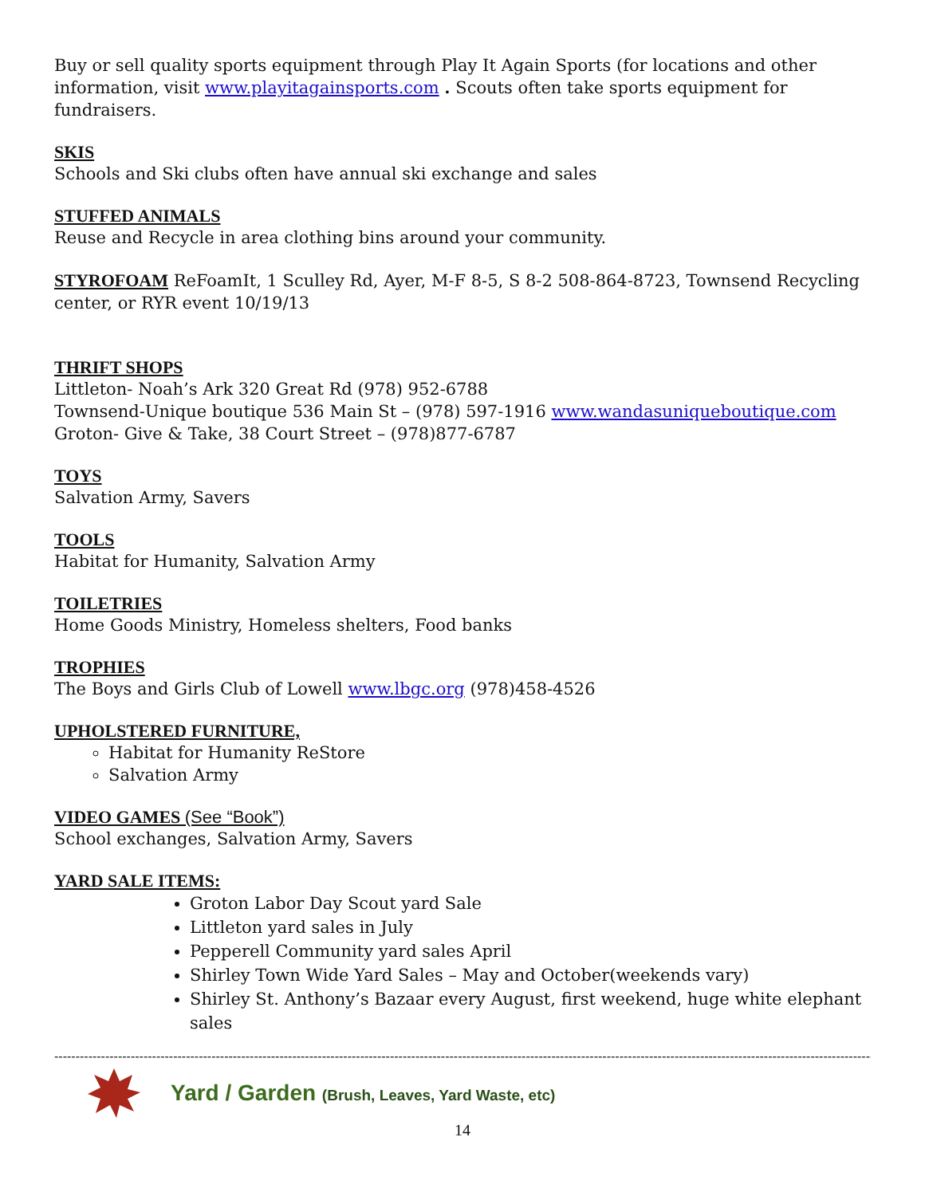Buy or sell quality sports equipment through Play It Again Sports (for locations and other information, visit www.playitagainsports.com . Scouts often take sports equipment for fundraisers.
SKIS
Schools and Ski clubs often have annual ski exchange and sales
STUFFED ANIMALS
Reuse and Recycle in area clothing bins around your community.
STYROFOAM ReFoamIt, 1 Sculley Rd, Ayer, M-F 8-5, S 8-2 508-864-8723, Townsend Recycling center, or RYR event 10/19/13
THRIFT SHOPS
Littleton- Noah’s Ark 320 Great Rd (978) 952-6788
Townsend-Unique boutique 536 Main St – (978) 597-1916 www.wandasuniqueboutique.com
Groton- Give & Take, 38 Court Street – (978)877-6787
TOYS
Salvation Army, Savers
TOOLS
Habitat for Humanity, Salvation Army
TOILETRIES
Home Goods Ministry, Homeless shelters, Food banks
TROPHIES
The Boys and Girls Club of Lowell www.lbgc.org (978)458-4526
UPHOLSTERED FURNITURE,
Habitat for Humanity ReStore
Salvation Army
VIDEO GAMES (See “Book”)
School exchanges, Salvation Army, Savers
YARD SALE ITEMS:
Groton Labor Day Scout yard Sale
Littleton yard sales in July
Pepperell Community yard sales April
Shirley Town Wide Yard Sales – May and October(weekends vary)
Shirley St. Anthony’s Bazaar every August, first weekend, huge white elephant sales
--------------------------------------------------------------------------------------------------------------------------------------------------------------------------------------------------
Yard / Garden (Brush, Leaves, Yard Waste, etc)
14